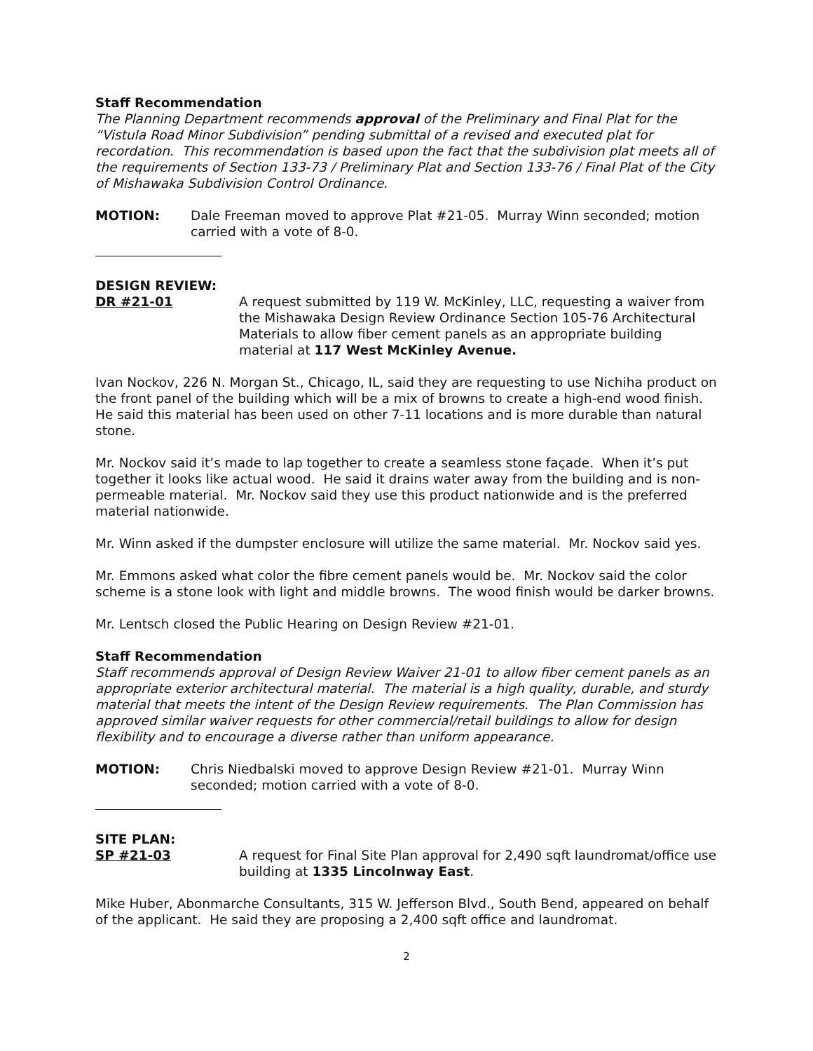Staff Recommendation
The Planning Department recommends approval of the Preliminary and Final Plat for the “Vistula Road Minor Subdivision” pending submittal of a revised and executed plat for recordation. This recommendation is based upon the fact that the subdivision plat meets all of the requirements of Section 133-73 / Preliminary Plat and Section 133-76 / Final Plat of the City of Mishawaka Subdivision Control Ordinance.
MOTION: Dale Freeman moved to approve Plat #21-05. Murray Winn seconded; motion carried with a vote of 8-0.
DESIGN REVIEW:
DR #21-01 A request submitted by 119 W. McKinley, LLC, requesting a waiver from the Mishawaka Design Review Ordinance Section 105-76 Architectural Materials to allow fiber cement panels as an appropriate building material at 117 West McKinley Avenue.
Ivan Nockov, 226 N. Morgan St., Chicago, IL, said they are requesting to use Nichiha product on the front panel of the building which will be a mix of browns to create a high-end wood finish. He said this material has been used on other 7-11 locations and is more durable than natural stone.
Mr. Nockov said it’s made to lap together to create a seamless stone façade. When it’s put together it looks like actual wood. He said it drains water away from the building and is non-permeable material. Mr. Nockov said they use this product nationwide and is the preferred material nationwide.
Mr. Winn asked if the dumpster enclosure will utilize the same material. Mr. Nockov said yes.
Mr. Emmons asked what color the fibre cement panels would be. Mr. Nockov said the color scheme is a stone look with light and middle browns. The wood finish would be darker browns.
Mr. Lentsch closed the Public Hearing on Design Review #21-01.
Staff Recommendation
Staff recommends approval of Design Review Waiver 21-01 to allow fiber cement panels as an appropriate exterior architectural material. The material is a high quality, durable, and sturdy material that meets the intent of the Design Review requirements. The Plan Commission has approved similar waiver requests for other commercial/retail buildings to allow for design flexibility and to encourage a diverse rather than uniform appearance.
MOTION: Chris Niedbalski moved to approve Design Review #21-01. Murray Winn seconded; motion carried with a vote of 8-0.
SITE PLAN:
SP #21-03 A request for Final Site Plan approval for 2,490 sqft laundromat/office use building at 1335 Lincolnway East.
Mike Huber, Abonmarche Consultants, 315 W. Jefferson Blvd., South Bend, appeared on behalf of the applicant. He said they are proposing a 2,400 sqft office and laundromat.
2